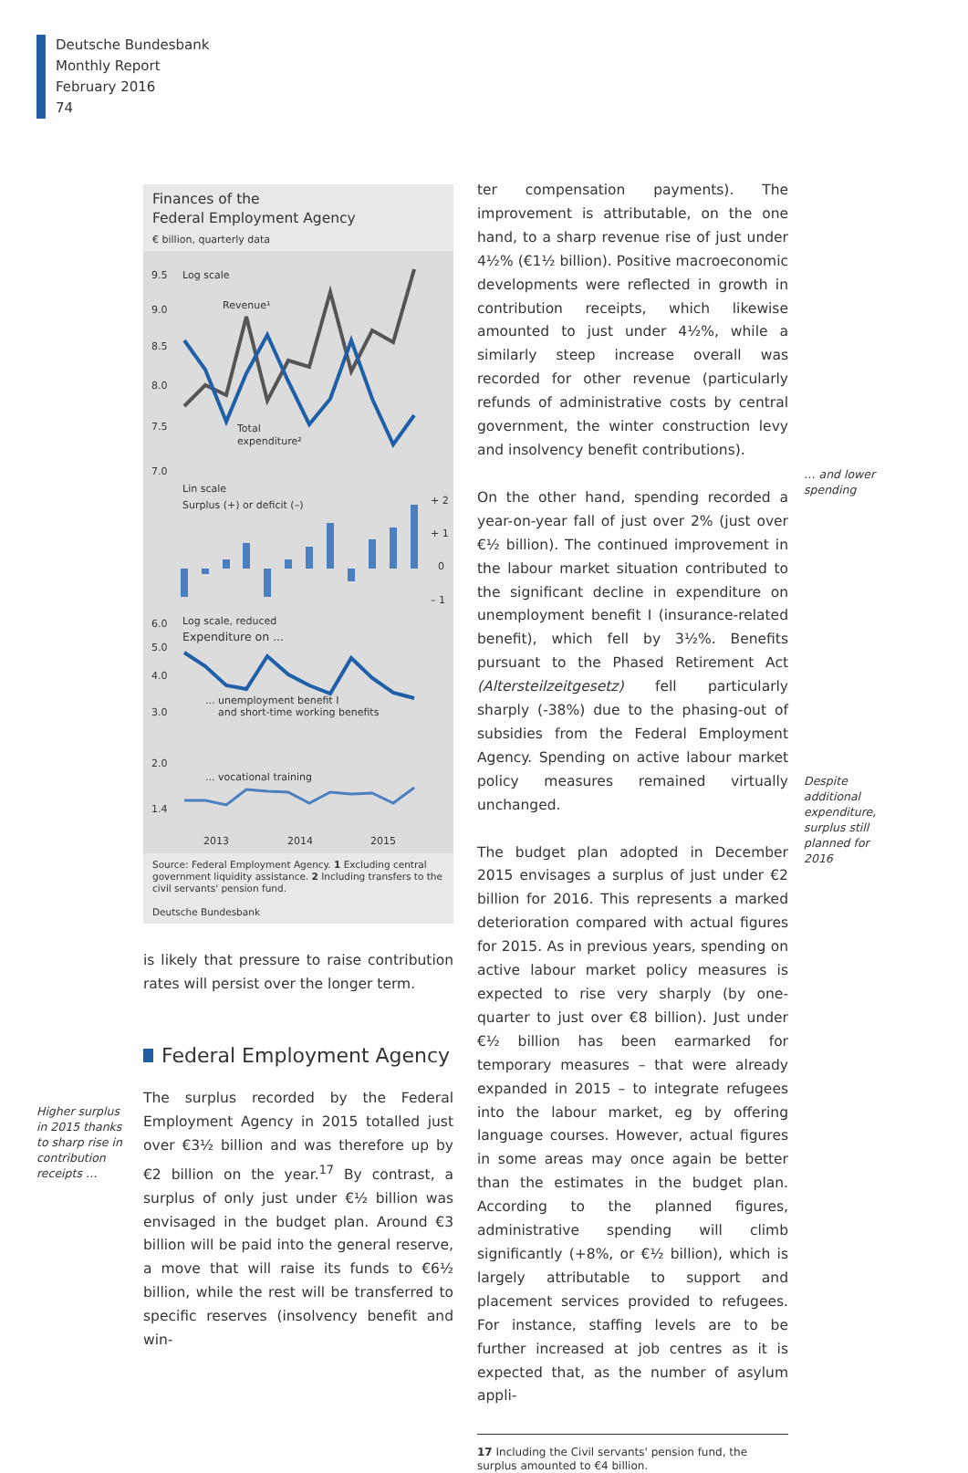Deutsche Bundesbank
Monthly Report
February 2016
74
Finances of the
Federal Employment Agency
€ billion, quarterly data
9.5
Log scale
9.0
8.5
8.0
7.5
7.0
Revenue¹
Total
expenditure²
Lin scale
Surplus (+) or deficit (–)
+ 2
+ 1
0
– 1
6.0
Log scale, reduced
Expenditure on ...
5.0
4.0
3.0
2.0
1.4
... unemployment benefit I
and short-time working benefits
... vocational training
2013
2014
2015
Source: Federal Employment Agency. 1 Excluding central government liquidity assistance. 2 Including transfers to the civil servants' pension fund.
Deutsche Bundesbank
is likely that pressure to raise contribution rates will persist over the longer term.
Federal Employment Agency
The surplus recorded by the Federal Employment Agency in 2015 totalled just over €3½ billion and was therefore up by €2 billion on the year.<sup>17</sup> By contrast, a surplus of only just under €½ billion was envisaged in the budget plan. Around €3 billion will be paid into the general reserve, a move that will raise its funds to €6½ billion, while the rest will be transferred to specific reserves (insolvency benefit and win-
Higher surplus in 2015 thanks to sharp rise in contribution receipts …
ter compensation payments). The improvement is attributable, on the one hand, to a sharp revenue rise of just under 4½% (€1½ billion). Positive macroeconomic developments were reflected in growth in contribution receipts, which likewise amounted to just under 4½%, while a similarly steep increase overall was recorded for other revenue (particularly refunds of administrative costs by central government, the winter construction levy and insolvency benefit contributions).
On the other hand, spending recorded a year-on-year fall of just over 2% (just over €½ billion). The continued improvement in the labour market situation contributed to the significant decline in expenditure on unemployment benefit I (insurance-related benefit), which fell by 3½%. Benefits pursuant to the Phased Retirement Act (Altersteilzeitgesetz) fell particularly sharply (-38%) due to the phasing-out of subsidies from the Federal Employment Agency. Spending on active labour market policy measures remained virtually unchanged.
The budget plan adopted in December 2015 envisages a surplus of just under €2 billion for 2016. This represents a marked deterioration compared with actual figures for 2015. As in previous years, spending on active labour market policy measures is expected to rise very sharply (by one-quarter to just over €8 billion). Just under €½ billion has been earmarked for temporary measures – that were already expanded in 2015 – to integrate refugees into the labour market, eg by offering language courses. However, actual figures in some areas may once again be better than the estimates in the budget plan. According to the planned figures, administrative spending will climb significantly (+8%, or €½ billion), which is largely attributable to support and placement services provided to refugees. For instance, staffing levels are to be further increased at job centres as it is expected that, as the number of asylum appli-
17 Including the Civil servants' pension fund, the surplus amounted to €4 billion.
… and lower spending
Despite additional expenditure, surplus still planned for 2016